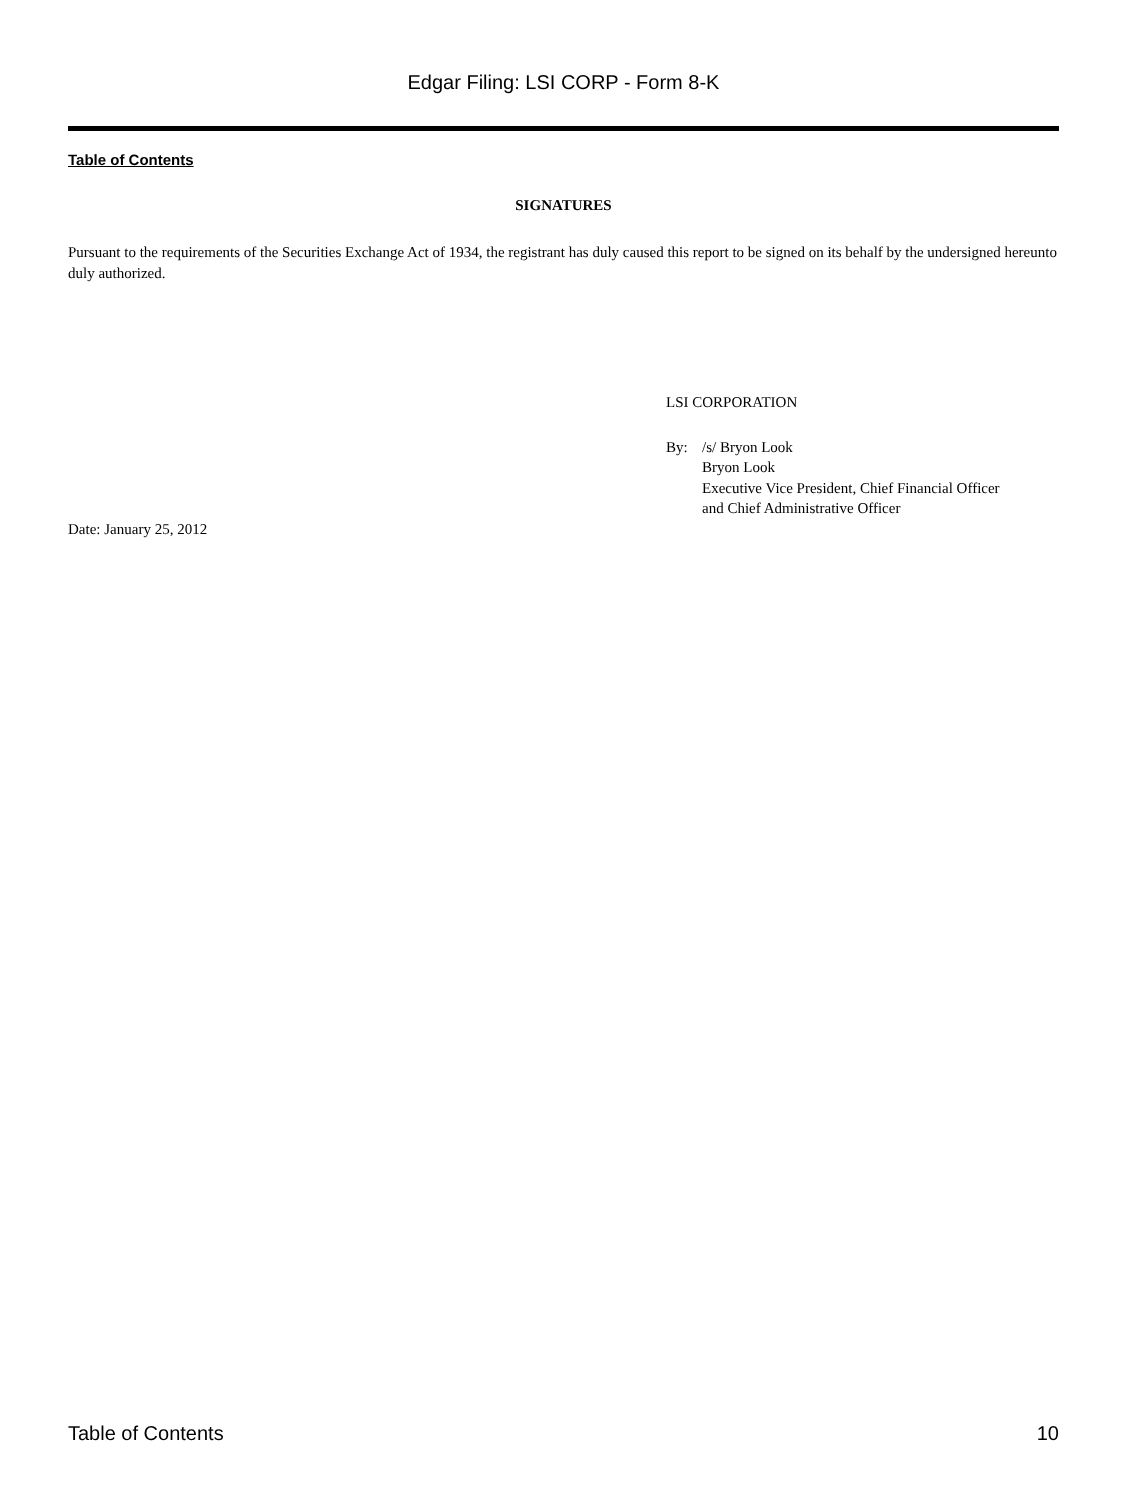Edgar Filing: LSI CORP - Form 8-K
Table of Contents
SIGNATURES
Pursuant to the requirements of the Securities Exchange Act of 1934, the registrant has duly caused this report to be signed on its behalf by the undersigned hereunto duly authorized.
LSI CORPORATION
By: /s/ Bryon Look
Bryon Look
Executive Vice President, Chief Financial Officer
and Chief Administrative Officer
Date: January 25, 2012
Table of Contents 10